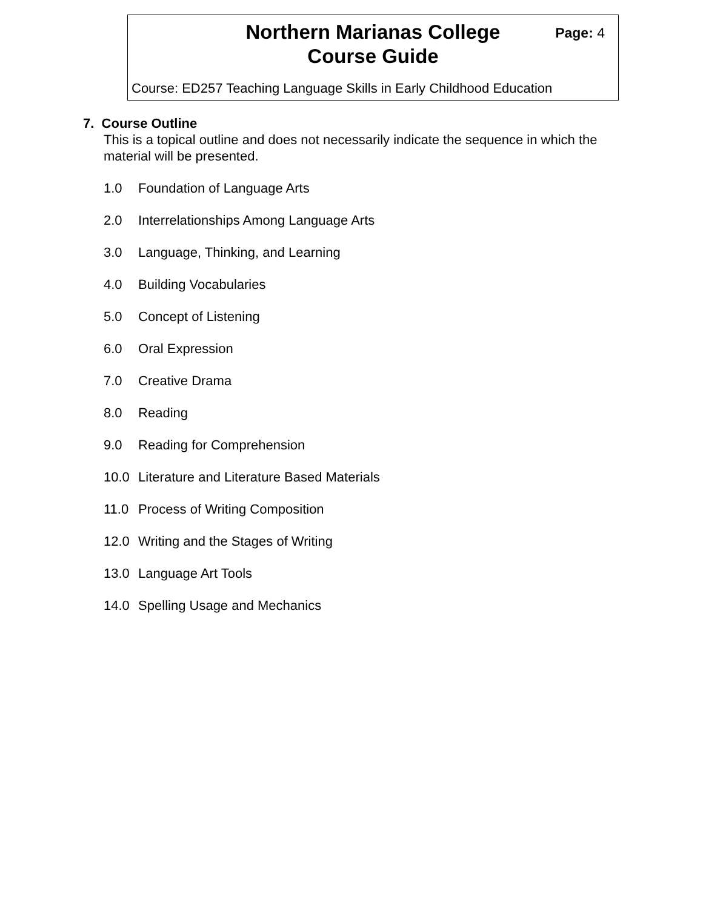Northern Marianas College
Course Guide
Page: 4
Course: ED257 Teaching Language Skills in Early Childhood Education
7. Course Outline
This is a topical outline and does not necessarily indicate the sequence in which the material will be presented.
1.0 Foundation of Language Arts
2.0 Interrelationships Among Language Arts
3.0 Language, Thinking, and Learning
4.0 Building Vocabularies
5.0 Concept of Listening
6.0 Oral Expression
7.0 Creative Drama
8.0 Reading
9.0 Reading for Comprehension
10.0 Literature and Literature Based Materials
11.0 Process of Writing Composition
12.0 Writing and the Stages of Writing
13.0 Language Art Tools
14.0 Spelling Usage and Mechanics